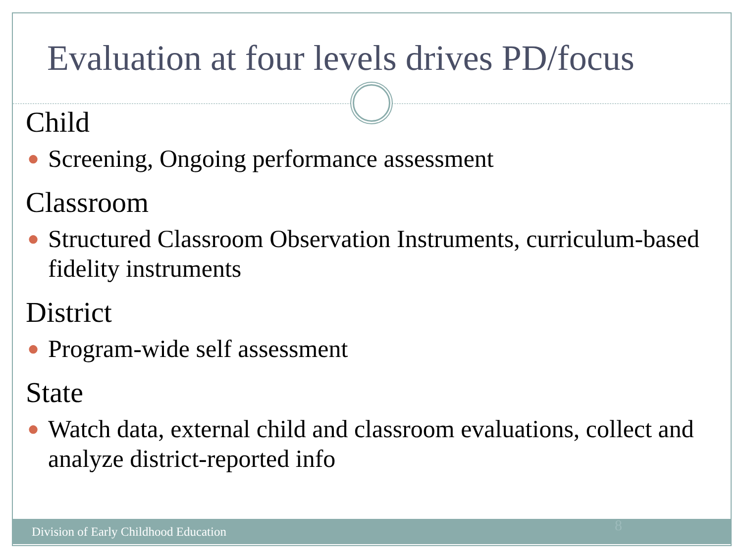Evaluation at four levels drives PD/focus
Child
● Screening, Ongoing performance assessment
Classroom
● Structured Classroom Observation Instruments, curriculum-based fidelity instruments
District
● Program-wide self assessment
State
● Watch data, external child and classroom evaluations, collect and analyze district-reported info
Division of Early Childhood Education 8